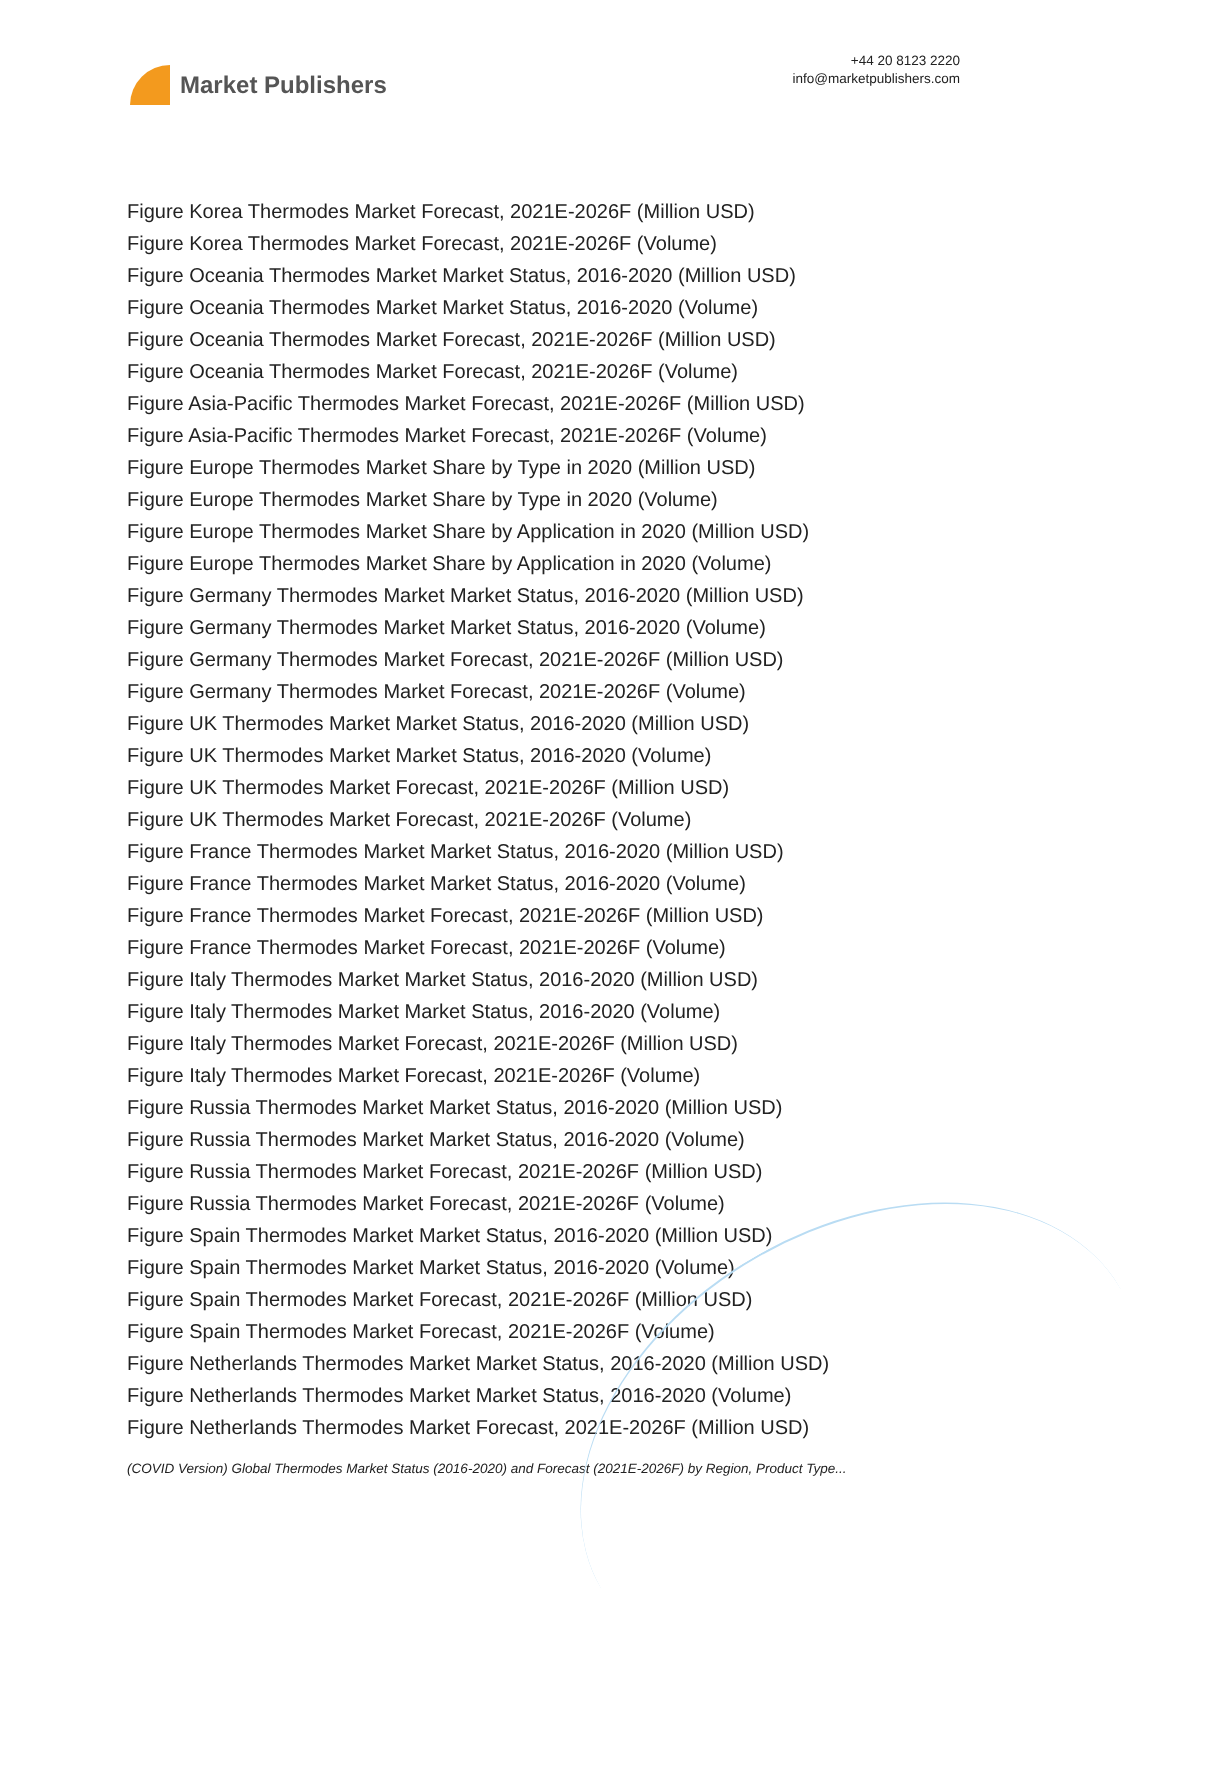Market Publishers
+44 20 8123 2220
info@marketpublishers.com
Figure Korea Thermodes Market Forecast, 2021E-2026F (Million USD)
Figure Korea Thermodes Market Forecast, 2021E-2026F (Volume)
Figure Oceania Thermodes Market Market Status, 2016-2020 (Million USD)
Figure Oceania Thermodes Market Market Status, 2016-2020 (Volume)
Figure Oceania Thermodes Market Forecast, 2021E-2026F (Million USD)
Figure Oceania Thermodes Market Forecast, 2021E-2026F (Volume)
Figure Asia-Pacific Thermodes Market Forecast, 2021E-2026F (Million USD)
Figure Asia-Pacific Thermodes Market Forecast, 2021E-2026F (Volume)
Figure Europe Thermodes Market Share by Type in 2020 (Million USD)
Figure Europe Thermodes Market Share by Type in 2020 (Volume)
Figure Europe Thermodes Market Share by Application in 2020 (Million USD)
Figure Europe Thermodes Market Share by Application in 2020 (Volume)
Figure Germany Thermodes Market Market Status, 2016-2020 (Million USD)
Figure Germany Thermodes Market Market Status, 2016-2020 (Volume)
Figure Germany Thermodes Market Forecast, 2021E-2026F (Million USD)
Figure Germany Thermodes Market Forecast, 2021E-2026F (Volume)
Figure UK Thermodes Market Market Status, 2016-2020 (Million USD)
Figure UK Thermodes Market Market Status, 2016-2020 (Volume)
Figure UK Thermodes Market Forecast, 2021E-2026F (Million USD)
Figure UK Thermodes Market Forecast, 2021E-2026F (Volume)
Figure France Thermodes Market Market Status, 2016-2020 (Million USD)
Figure France Thermodes Market Market Status, 2016-2020 (Volume)
Figure France Thermodes Market Forecast, 2021E-2026F (Million USD)
Figure France Thermodes Market Forecast, 2021E-2026F (Volume)
Figure Italy Thermodes Market Market Status, 2016-2020 (Million USD)
Figure Italy Thermodes Market Market Status, 2016-2020 (Volume)
Figure Italy Thermodes Market Forecast, 2021E-2026F (Million USD)
Figure Italy Thermodes Market Forecast, 2021E-2026F (Volume)
Figure Russia Thermodes Market Market Status, 2016-2020 (Million USD)
Figure Russia Thermodes Market Market Status, 2016-2020 (Volume)
Figure Russia Thermodes Market Forecast, 2021E-2026F (Million USD)
Figure Russia Thermodes Market Forecast, 2021E-2026F (Volume)
Figure Spain Thermodes Market Market Status, 2016-2020 (Million USD)
Figure Spain Thermodes Market Market Status, 2016-2020 (Volume)
Figure Spain Thermodes Market Forecast, 2021E-2026F (Million USD)
Figure Spain Thermodes Market Forecast, 2021E-2026F (Volume)
Figure Netherlands Thermodes Market Market Status, 2016-2020 (Million USD)
Figure Netherlands Thermodes Market Market Status, 2016-2020 (Volume)
Figure Netherlands Thermodes Market Forecast, 2021E-2026F (Million USD)
(COVID Version) Global Thermodes Market Status (2016-2020) and Forecast (2021E-2026F) by Region, Product Type...